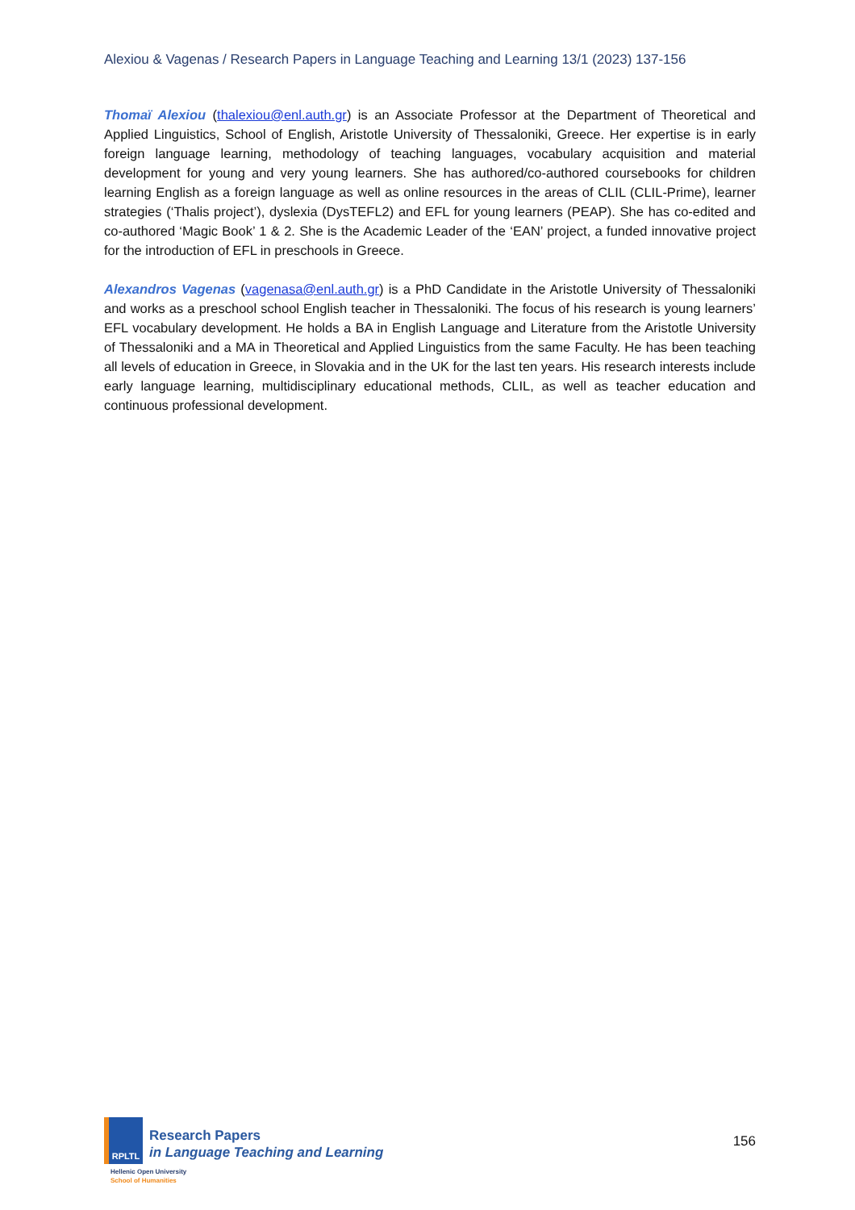Alexiou & Vagenas / Research Papers in Language Teaching and Learning 13/1 (2023) 137-156
Thomaï Alexiou (thalexiou@enl.auth.gr) is an Associate Professor at the Department of Theoretical and Applied Linguistics, School of English, Aristotle University of Thessaloniki, Greece. Her expertise is in early foreign language learning, methodology of teaching languages, vocabulary acquisition and material development for young and very young learners. She has authored/co-authored coursebooks for children learning English as a foreign language as well as online resources in the areas of CLIL (CLIL-Prime), learner strategies (‘Thalis project’), dyslexia (DysTEFL2) and EFL for young learners (PEAP). She has co-edited and co-authored ‘Magic Book’ 1 & 2. She is the Academic Leader of the ‘EAN’ project, a funded innovative project for the introduction of EFL in preschools in Greece.
Alexandros Vagenas (vagenasa@enl.auth.gr) is a PhD Candidate in the Aristotle University of Thessaloniki and works as a preschool school English teacher in Thessaloniki. The focus of his research is young learners’ EFL vocabulary development. He holds a BA in English Language and Literature from the Aristotle University of Thessaloniki and a MA in Theoretical and Applied Linguistics from the same Faculty. He has been teaching all levels of education in Greece, in Slovakia and in the UK for the last ten years. His research interests include early language learning, multidisciplinary educational methods, CLIL, as well as teacher education and continuous professional development.
RPLTL
Research Papers
in Language Teaching and Learning
Hellenic Open University
School of Humanities
156